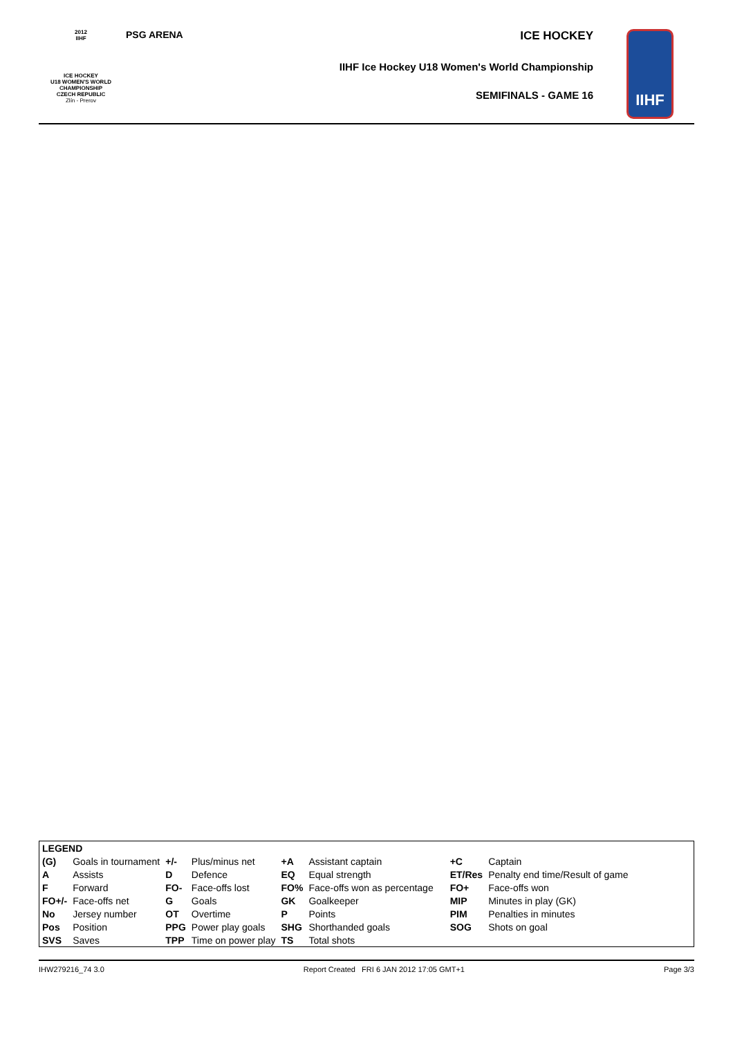2012
IIHF
ICE HOCKEY
U18 WOMEN'S WORLD
CHAMPIONSHIP
CZECH REPUBLIC
Zlín - Prerov
PSG ARENA
ICE HOCKEY
IIHF Ice Hockey U18 Women's World Championship
SEMIFINALS - GAME 16
IIHF
| LEGEND | | | | | | | |
| (G) | Goals in tournament | +/- | Plus/minus net | +A | Assistant captain | +C | Captain |
| A | Assists | D | Defence | EQ | Equal strength | ET/Res | Penalty end time/Result of game |
| F | Forward | FO- | Face-offs lost | FO% | Face-offs won as percentage | FO+ | Face-offs won |
| FO+/- | Face-offs net | G | Goals | GK | Goalkeeper | MIP | Minutes in play (GK) |
| No | Jersey number | OT | Overtime | P | Points | PIM | Penalties in minutes |
| Pos | Position | PPG | Power play goals | SHG | Shorthanded goals | SOG | Shots on goal |
| SVS | Saves | TPP | Time on power play | TS | Total shots | | |
IHW279216_74 3.0 Report Created FRI 6 JAN 2012 17:05 GMT+1 Page 3/3